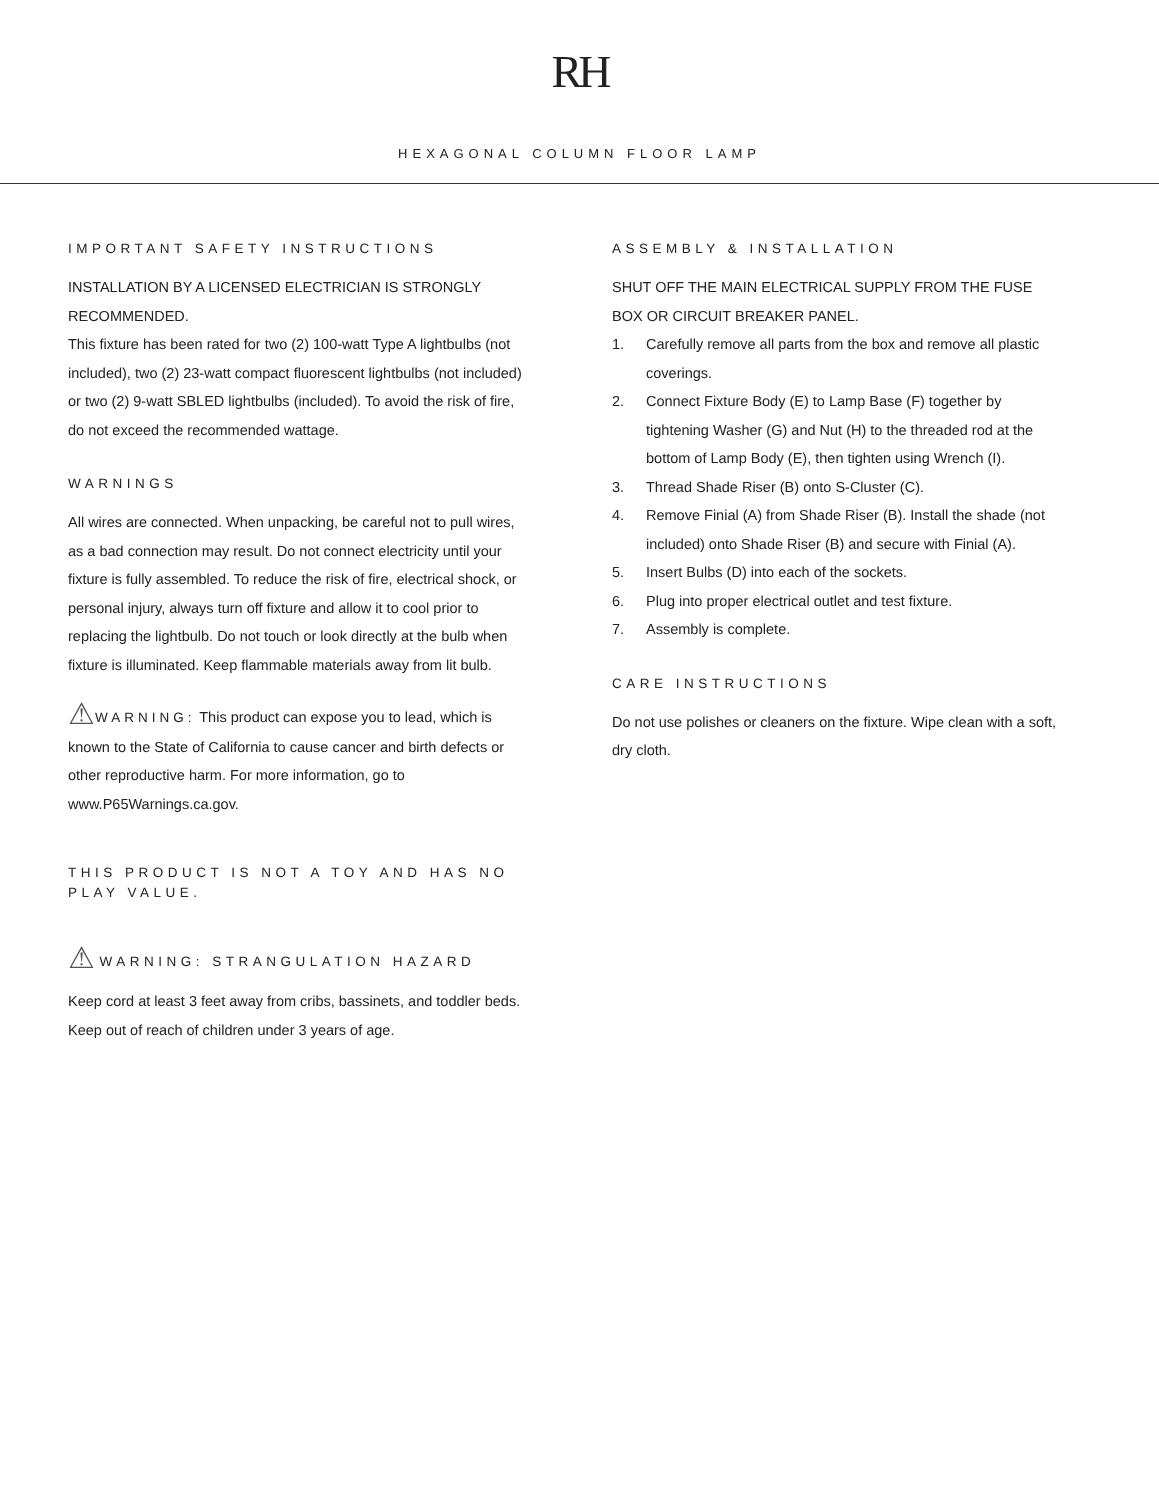RH
HEXAGONAL COLUMN FLOOR LAMP
IMPORTANT SAFETY INSTRUCTIONS
INSTALLATION BY A LICENSED ELECTRICIAN IS STRONGLY RECOMMENDED.
This fixture has been rated for two (2) 100-watt Type A lightbulbs (not included), two (2) 23-watt compact fluorescent lightbulbs (not included) or two (2) 9-watt SBLED lightbulbs (included). To avoid the risk of fire, do not exceed the recommended wattage.
WARNINGS
All wires are connected. When unpacking, be careful not to pull wires, as a bad connection may result. Do not connect electricity until your fixture is fully assembled. To reduce the risk of fire, electrical shock, or personal injury, always turn off fixture and allow it to cool prior to replacing the lightbulb. Do not touch or look directly at the bulb when fixture is illuminated. Keep flammable materials away from lit bulb.
⚠WARNING: This product can expose you to lead, which is known to the State of California to cause cancer and birth defects or other reproductive harm. For more information, go to www.P65Warnings.ca.gov.
THIS PRODUCT IS NOT A TOY AND HAS NO PLAY VALUE.
⚠WARNING: STRANGULATION HAZARD
Keep cord at least 3 feet away from cribs, bassinets, and toddler beds. Keep out of reach of children under 3 years of age.
ASSEMBLY & INSTALLATION
SHUT OFF THE MAIN ELECTRICAL SUPPLY FROM THE FUSE BOX OR CIRCUIT BREAKER PANEL.
1. Carefully remove all parts from the box and remove all plastic coverings.
2. Connect Fixture Body (E) to Lamp Base (F) together by tightening Washer (G) and Nut (H) to the threaded rod at the bottom of Lamp Body (E), then tighten using Wrench (I).
3. Thread Shade Riser (B) onto S-Cluster (C).
4. Remove Finial (A) from Shade Riser (B). Install the shade (not included) onto Shade Riser (B) and secure with Finial (A).
5. Insert Bulbs (D) into each of the sockets.
6. Plug into proper electrical outlet and test fixture.
7. Assembly is complete.
CARE INSTRUCTIONS
Do not use polishes or cleaners on the fixture. Wipe clean with a soft, dry cloth.